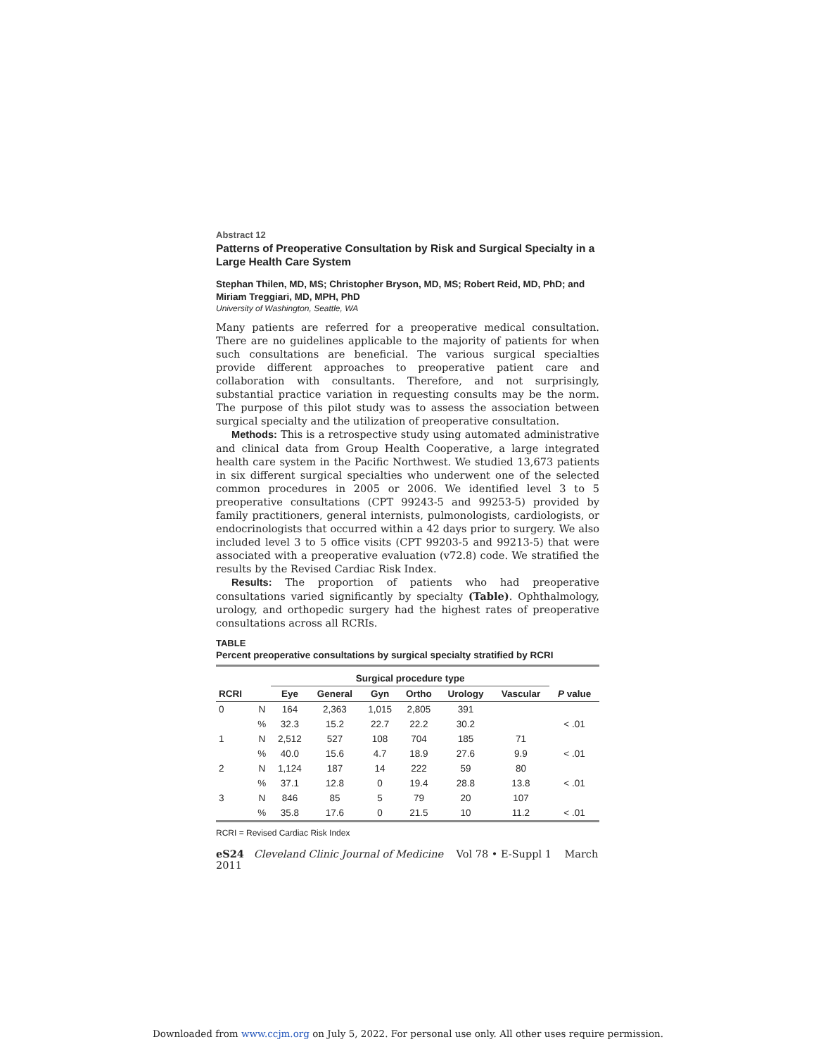Abstract 12
Patterns of Preoperative Consultation by Risk and Surgical Specialty in a Large Health Care System
Stephan Thilen, MD, MS; Christopher Bryson, MD, MS; Robert Reid, MD, PhD; and Miriam Treggiari, MD, MPH, PhD
University of Washington, Seattle, WA
Many patients are referred for a preoperative medical consultation. There are no guidelines applicable to the majority of patients for when such consultations are beneficial. The various surgical specialties provide different approaches to preoperative patient care and collaboration with consultants. Therefore, and not surprisingly, substantial practice variation in requesting consults may be the norm. The purpose of this pilot study was to assess the association between surgical specialty and the utilization of preoperative consultation.
Methods: This is a retrospective study using automated administrative and clinical data from Group Health Cooperative, a large integrated health care system in the Pacific Northwest. We studied 13,673 patients in six different surgical specialties who underwent one of the selected common procedures in 2005 or 2006. We identified level 3 to 5 preoperative consultations (CPT 99243-5 and 99253-5) provided by family practitioners, general internists, pulmonologists, cardiologists, or endocrinologists that occurred within a 42 days prior to surgery. We also included level 3 to 5 office visits (CPT 99203-5 and 99213-5) that were associated with a preoperative evaluation (v72.8) code. We stratified the results by the Revised Cardiac Risk Index.
Results: The proportion of patients who had preoperative consultations varied significantly by specialty (Table). Ophthalmology, urology, and orthopedic surgery had the highest rates of preoperative consultations across all RCRIs.
TABLE
Percent preoperative consultations by surgical specialty stratified by RCRI
| | | Surgical procedure type | | | | | | |
| --- | --- | --- | --- | --- | --- | --- | --- | --- |
| RCRI | | Eye | General | Gyn | Ortho | Urology | Vascular | P value |
| 0 | N | 164 | 2,363 | 1,015 | 2,805 | 391 | | |
| | % | 32.3 | 15.2 | 22.7 | 22.2 | 30.2 | | < .01 |
| 1 | N | 2,512 | 527 | 108 | 704 | 185 | 71 | |
| | % | 40.0 | 15.6 | 4.7 | 18.9 | 27.6 | 9.9 | < .01 |
| 2 | N | 1,124 | 187 | 14 | 222 | 59 | 80 | |
| | % | 37.1 | 12.8 | 0 | 19.4 | 28.8 | 13.8 | < .01 |
| 3 | N | 846 | 85 | 5 | 79 | 20 | 107 | |
| | % | 35.8 | 17.6 | 0 | 21.5 | 10 | 11.2 | < .01 |
RCRI = Revised Cardiac Risk Index
eS24 Cleveland Clinic Journal of Medicine Vol 78 • E-Suppl 1 March 2011
Downloaded from www.ccjm.org on July 5, 2022. For personal use only. All other uses require permission.